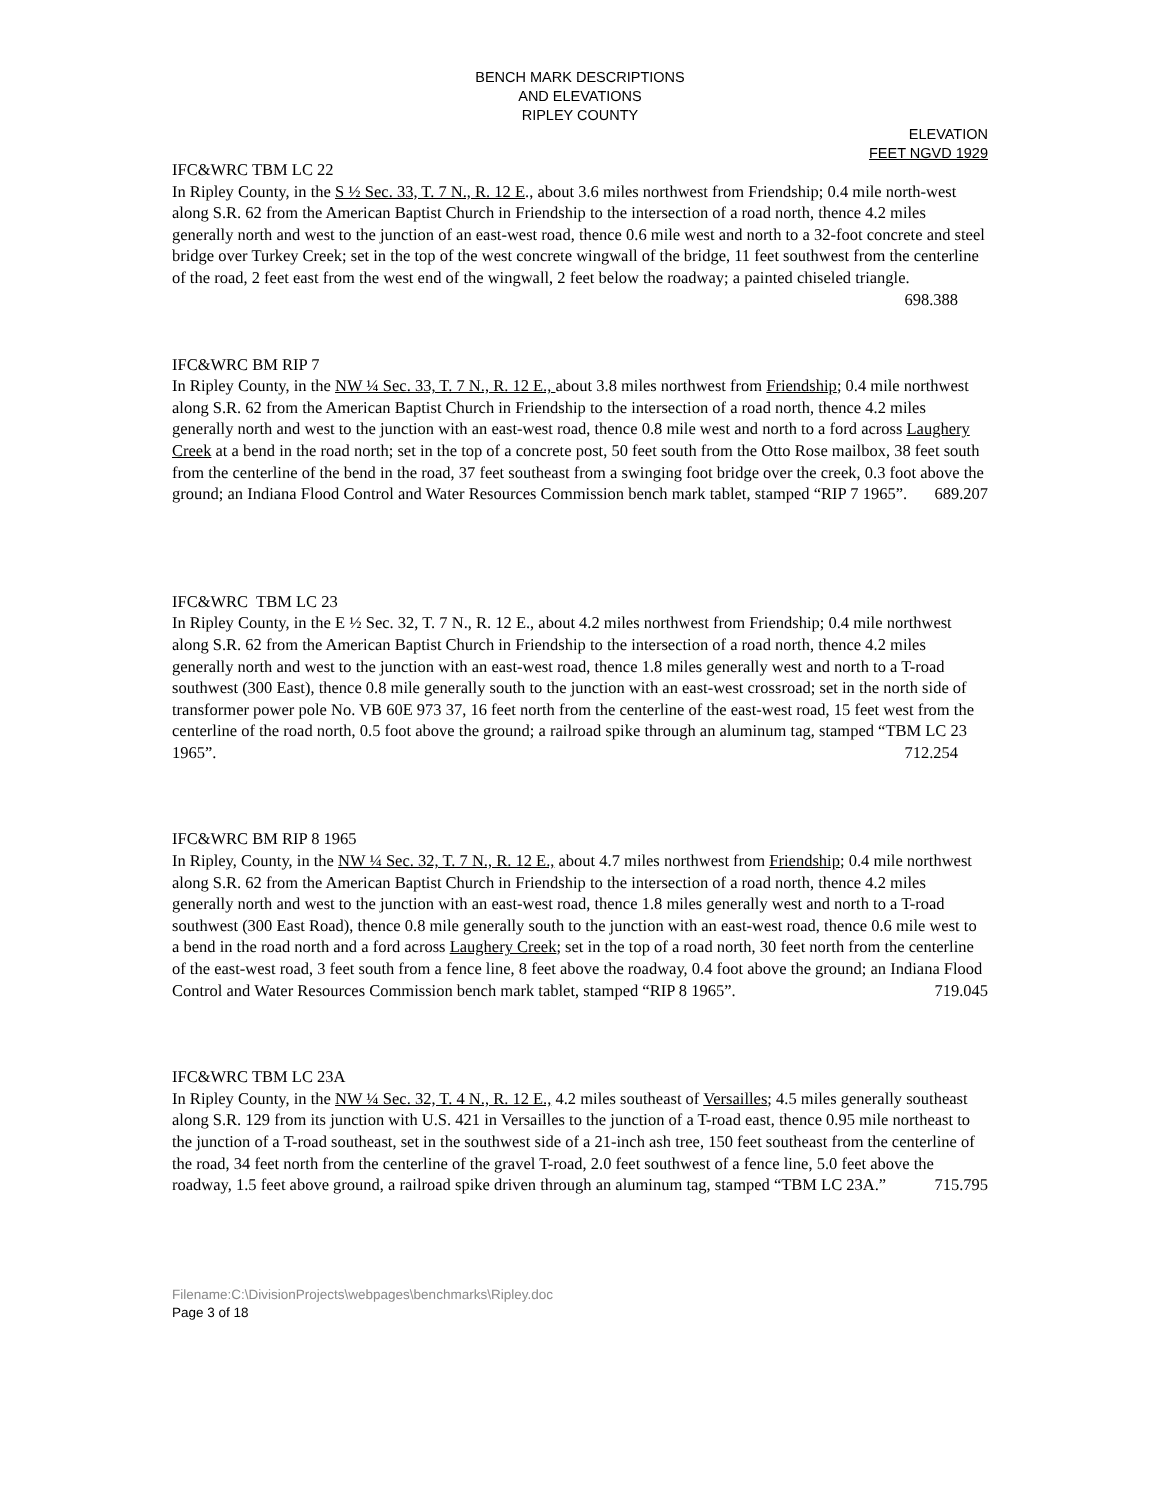BENCH MARK DESCRIPTIONS
AND ELEVATIONS
RIPLEY COUNTY
ELEVATION
FEET NGVD 1929
IFC&WRC TBM LC 22
In Ripley County, in the S ½ Sec. 33, T. 7 N., R. 12 E., about 3.6 miles northwest from Friendship; 0.4 mile north-west along S.R. 62 from the American Baptist Church in Friendship to the intersection of a road north, thence 4.2 miles generally north and west to the junction of an east-west road, thence 0.6 mile west and north to a 32-foot concrete and steel bridge over Turkey Creek; set in the top of the west concrete wingwall of the bridge, 11 feet southwest from the centerline of the road, 2 feet east from the west end of the wingwall, 2 feet below the roadway; a painted chiseled triangle. 698.388
IFC&WRC BM RIP 7
In Ripley County, in the NW ¼ Sec. 33, T. 7 N., R. 12 E., about 3.8 miles northwest from Friendship; 0.4 mile northwest along S.R. 62 from the American Baptist Church in Friendship to the intersection of a road north, thence 4.2 miles generally north and west to the junction with an east-west road, thence 0.8 mile west and north to a ford across Laughery Creek at a bend in the road north; set in the top of a concrete post, 50 feet south from the Otto Rose mailbox, 38 feet south from the centerline of the bend in the road, 37 feet southeast from a swinging foot bridge over the creek, 0.3 foot above the ground; an Indiana Flood Control and Water Resources Commission bench mark tablet, stamped “RIP 7 1965”. 689.207
IFC&WRC TBM LC 23
In Ripley County, in the E ½ Sec. 32, T. 7 N., R. 12 E., about 4.2 miles northwest from Friendship; 0.4 mile northwest along S.R. 62 from the American Baptist Church in Friendship to the intersection of a road north, thence 4.2 miles generally north and west to the junction with an east-west road, thence 1.8 miles generally west and north to a T-road southwest (300 East), thence 0.8 mile generally south to the junction with an east-west crossroad; set in the north side of transformer power pole No. VB 60E 973 37, 16 feet north from the centerline of the east-west road, 15 feet west from the centerline of the road north, 0.5 foot above the ground; a railroad spike through an aluminum tag, stamped “TBM LC 23 1965”. 712.254
IFC&WRC BM RIP 8 1965
In Ripley, County, in the NW ¼ Sec. 32, T. 7 N., R. 12 E., about 4.7 miles northwest from Friendship; 0.4 mile northwest along S.R. 62 from the American Baptist Church in Friendship to the intersection of a road north, thence 4.2 miles generally north and west to the junction with an east-west road, thence 1.8 miles generally west and north to a T-road southwest (300 East Road), thence 0.8 mile generally south to the junction with an east-west road, thence 0.6 mile west to a bend in the road north and a ford across Laughery Creek; set in the top of a road north, 30 feet north from the centerline of the east-west road, 3 feet south from a fence line, 8 feet above the roadway, 0.4 foot above the ground; an Indiana Flood Control and Water Resources Commission bench mark tablet, stamped “RIP 8 1965”. 719.045
IFC&WRC TBM LC 23A
In Ripley County, in the NW ¼ Sec. 32, T. 4 N., R. 12 E., 4.2 miles southeast of Versailles; 4.5 miles generally southeast along S.R. 129 from its junction with U.S. 421 in Versailles to the junction of a T-road east, thence 0.95 mile northeast to the junction of a T-road southeast, set in the southwest side of a 21-inch ash tree, 150 feet southeast from the centerline of the road, 34 feet north from the centerline of the gravel T-road, 2.0 feet southwest of a fence line, 5.0 feet above the roadway, 1.5 feet above ground, a railroad spike driven through an aluminum tag, stamped “TBM LC 23A.” 715.795
Filename:C:\DivisionProjects\webpages\benchmarks\Ripley.doc
Page 3 of 18